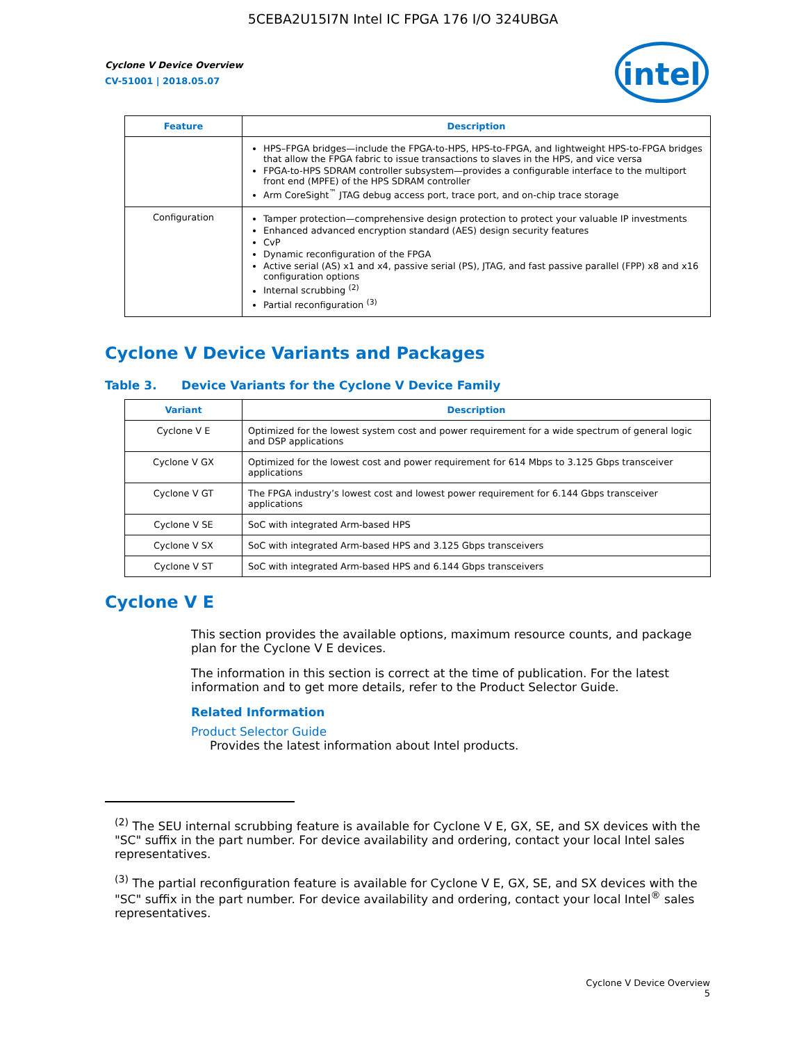5CEBA2U15I7N Intel IC FPGA 176 I/O 324UBGA
intel
Cyclone V Device Overview
CV-51001 | 2018.05.07
| Feature | Description |
| --- | --- |
| | HPS–FPGA bridges—include the FPGA-to-HPS, HPS-to-FPGA, and lightweight HPS-to-FPGA bridges that allow the FPGA fabric to issue transactions to slaves in the HPS, and vice versa FPGA-to-HPS SDRAM controller subsystem—provides a configurable interface to the multiport front end (MPFE) of the HPS SDRAM controller Arm CoreSight<sup>™</sup> JTAG debug access port, trace port, and on-chip trace storage |
| Configuration | Tamper protection—comprehensive design protection to protect your valuable IP investments Enhanced advanced encryption standard (AES) design security features CvP Dynamic reconfiguration of the FPGA Active serial (AS) x1 and x4, passive serial (PS), JTAG, and fast passive parallel (FPP) x8 and x16 configuration options Internal scrubbing <sup>(2)</sup> Partial reconfiguration <sup>(3)</sup> |
Cyclone V Device Variants and Packages
Table 3. Device Variants for the Cyclone V Device Family
| Variant | Description |
| --- | --- |
| Cyclone V E | Optimized for the lowest system cost and power requirement for a wide spectrum of general logic and DSP applications |
| Cyclone V GX | Optimized for the lowest cost and power requirement for 614 Mbps to 3.125 Gbps transceiver applications |
| Cyclone V GT | The FPGA industry’s lowest cost and lowest power requirement for 6.144 Gbps transceiver applications |
| Cyclone V SE | SoC with integrated Arm-based HPS |
| Cyclone V SX | SoC with integrated Arm-based HPS and 3.125 Gbps transceivers |
| Cyclone V ST | SoC with integrated Arm-based HPS and 6.144 Gbps transceivers |
Cyclone V E
This section provides the available options, maximum resource counts, and package plan for the Cyclone V E devices.
The information in this section is correct at the time of publication. For the latest information and to get more details, refer to the Product Selector Guide.
Related Information
Product Selector Guide
Provides the latest information about Intel products.
<sup>(2)</sup> The SEU internal scrubbing feature is available for Cyclone V E, GX, SE, and SX devices with the "SC" suffix in the part number. For device availability and ordering, contact your local Intel sales representatives.
<sup>(3)</sup> The partial reconfiguration feature is available for Cyclone V E, GX, SE, and SX devices with the "SC" suffix in the part number. For device availability and ordering, contact your local Intel<sup>®</sup> sales representatives.
Cyclone V Device Overview
5